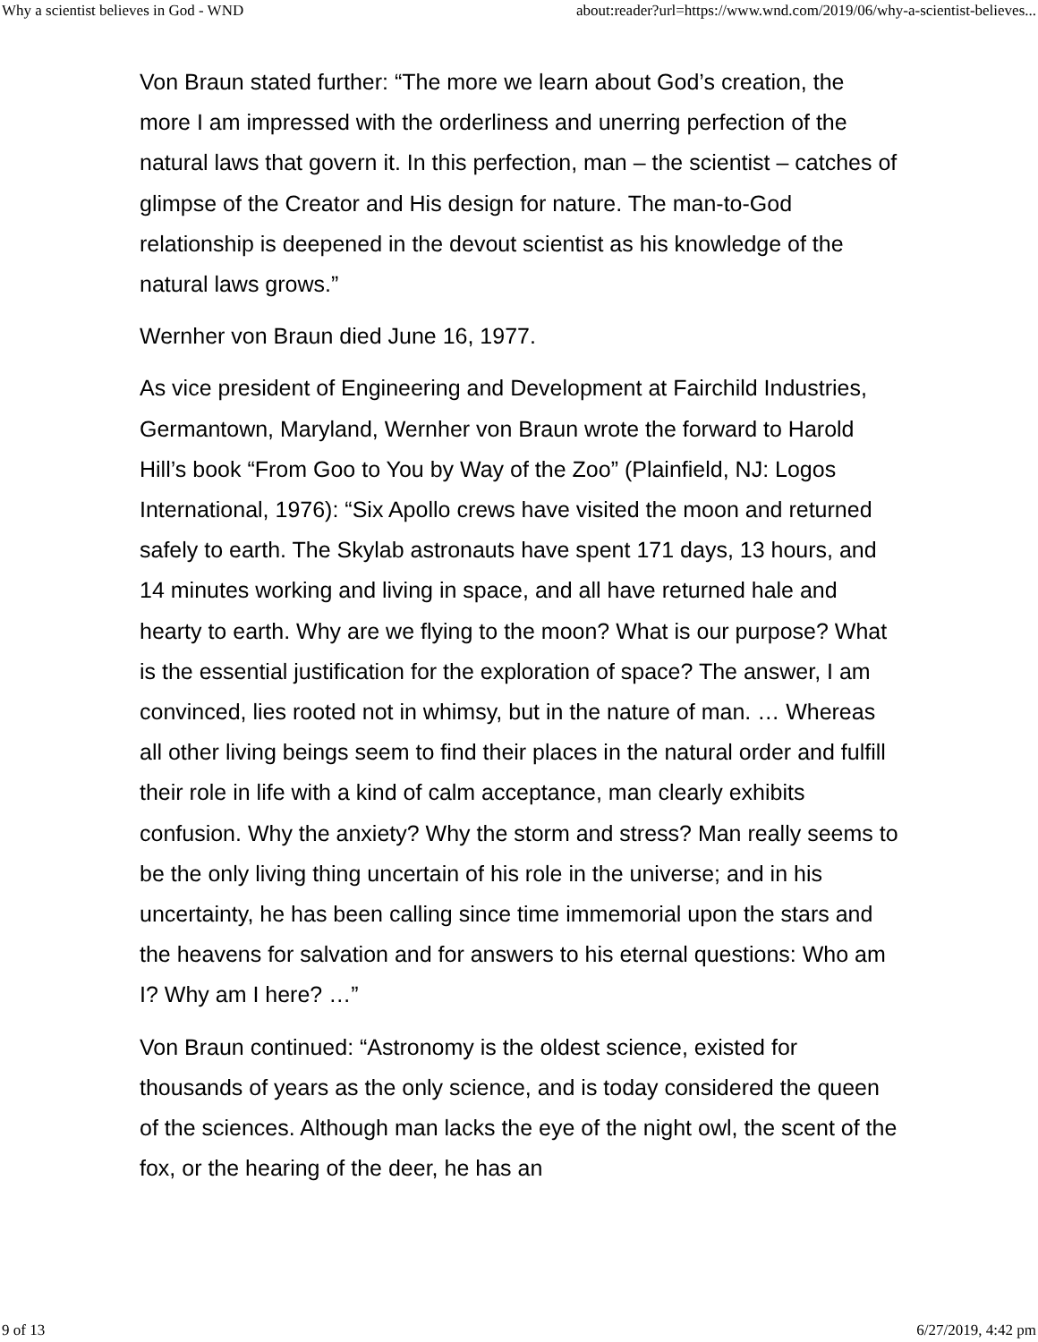Why a scientist believes in God - WND about:reader?url=https://www.wnd.com/2019/06/why-a-scientist-believes...
Von Braun stated further: “The more we learn about God’s creation, the more I am impressed with the orderliness and unerring perfection of the natural laws that govern it. In this perfection, man – the scientist – catches of glimpse of the Creator and His design for nature. The man-to-God relationship is deepened in the devout scientist as his knowledge of the natural laws grows.”
Wernher von Braun died June 16, 1977.
As vice president of Engineering and Development at Fairchild Industries, Germantown, Maryland, Wernher von Braun wrote the forward to Harold Hill’s book “From Goo to You by Way of the Zoo” (Plainfield, NJ: Logos International, 1976): “Six Apollo crews have visited the moon and returned safely to earth. The Skylab astronauts have spent 171 days, 13 hours, and 14 minutes working and living in space, and all have returned hale and hearty to earth. Why are we flying to the moon? What is our purpose? What is the essential justification for the exploration of space? The answer, I am convinced, lies rooted not in whimsy, but in the nature of man. … Whereas all other living beings seem to find their places in the natural order and fulfill their role in life with a kind of calm acceptance, man clearly exhibits confusion. Why the anxiety? Why the storm and stress? Man really seems to be the only living thing uncertain of his role in the universe; and in his uncertainty, he has been calling since time immemorial upon the stars and the heavens for salvation and for answers to his eternal questions: Who am I? Why am I here? …”
Von Braun continued: “Astronomy is the oldest science, existed for thousands of years as the only science, and is today considered the queen of the sciences. Although man lacks the eye of the night owl, the scent of the fox, or the hearing of the deer, he has an
9 of 13 6/27/2019, 4:42 pm